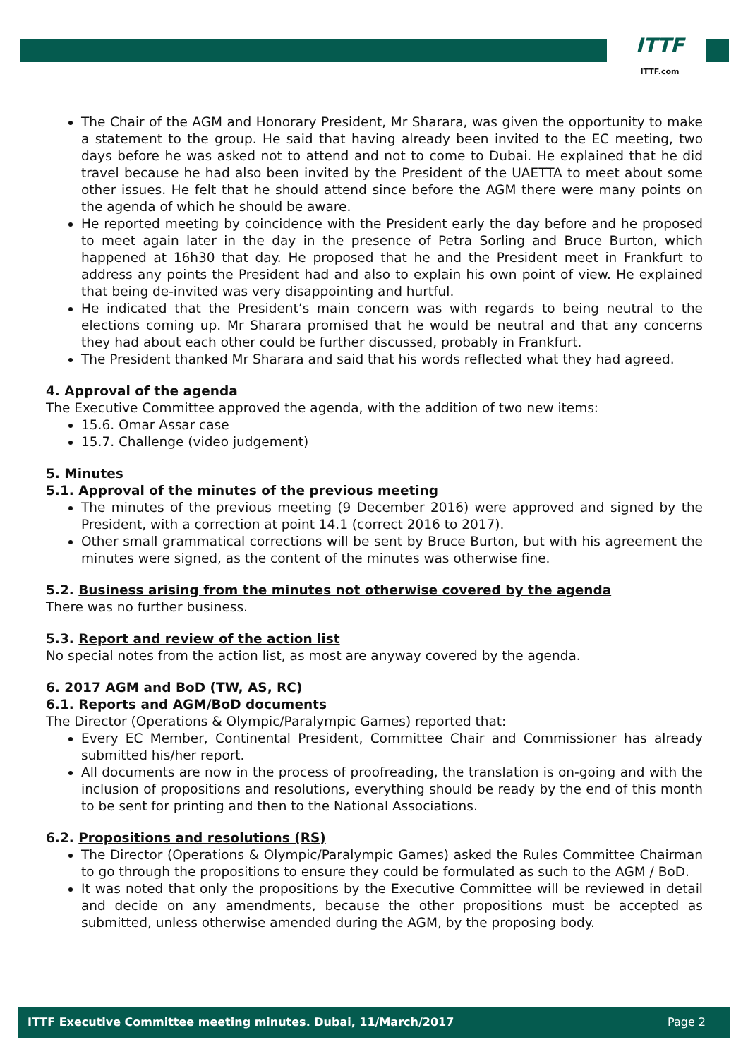ITTF
ITTF.com
The Chair of the AGM and Honorary President, Mr Sharara, was given the opportunity to make a statement to the group. He said that having already been invited to the EC meeting, two days before he was asked not to attend and not to come to Dubai. He explained that he did travel because he had also been invited by the President of the UAETTA to meet about some other issues. He felt that he should attend since before the AGM there were many points on the agenda of which he should be aware.
He reported meeting by coincidence with the President early the day before and he proposed to meet again later in the day in the presence of Petra Sorling and Bruce Burton, which happened at 16h30 that day. He proposed that he and the President meet in Frankfurt to address any points the President had and also to explain his own point of view. He explained that being de-invited was very disappointing and hurtful.
He indicated that the President’s main concern was with regards to being neutral to the elections coming up. Mr Sharara promised that he would be neutral and that any concerns they had about each other could be further discussed, probably in Frankfurt.
The President thanked Mr Sharara and said that his words reflected what they had agreed.
4. Approval of the agenda
The Executive Committee approved the agenda, with the addition of two new items:
15.6. Omar Assar case
15.7. Challenge (video judgement)
5. Minutes
5.1. Approval of the minutes of the previous meeting
The minutes of the previous meeting (9 December 2016) were approved and signed by the President, with a correction at point 14.1 (correct 2016 to 2017).
Other small grammatical corrections will be sent by Bruce Burton, but with his agreement the minutes were signed, as the content of the minutes was otherwise fine.
5.2. Business arising from the minutes not otherwise covered by the agenda
There was no further business.
5.3. Report and review of the action list
No special notes from the action list, as most are anyway covered by the agenda.
6. 2017 AGM and BoD (TW, AS, RC)
6.1. Reports and AGM/BoD documents
The Director (Operations & Olympic/Paralympic Games) reported that:
Every EC Member, Continental President, Committee Chair and Commissioner has already submitted his/her report.
All documents are now in the process of proofreading, the translation is on-going and with the inclusion of propositions and resolutions, everything should be ready by the end of this month to be sent for printing and then to the National Associations.
6.2. Propositions and resolutions (RS)
The Director (Operations & Olympic/Paralympic Games) asked the Rules Committee Chairman to go through the propositions to ensure they could be formulated as such to the AGM / BoD.
It was noted that only the propositions by the Executive Committee will be reviewed in detail and decide on any amendments, because the other propositions must be accepted as submitted, unless otherwise amended during the AGM, by the proposing body.
ITTF Executive Committee meeting minutes. Dubai, 11/March/2017 Page 2